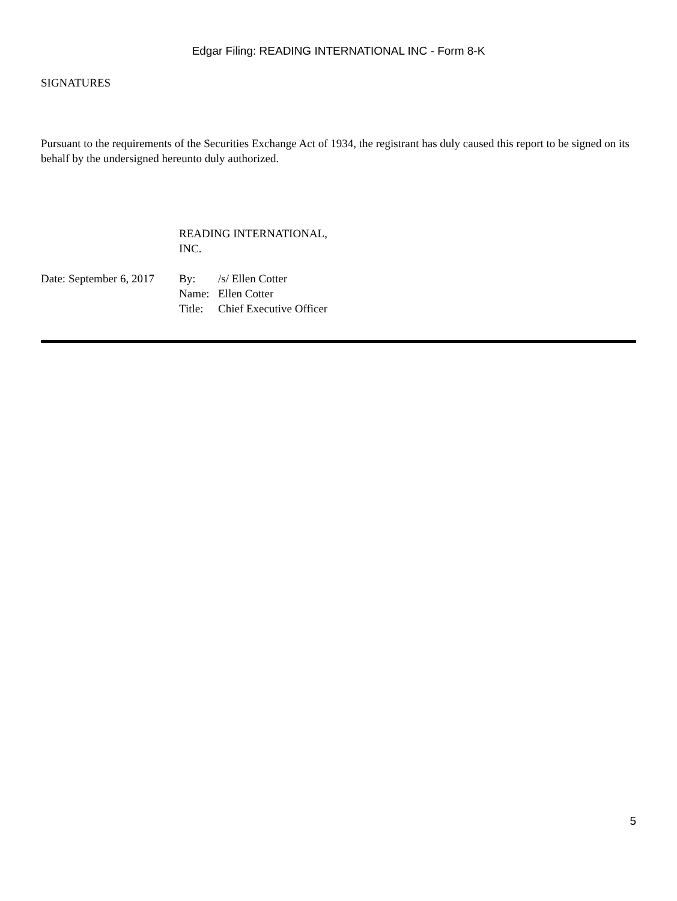Edgar Filing: READING INTERNATIONAL INC - Form 8-K
SIGNATURES
Pursuant to the requirements of the Securities Exchange Act of 1934, the registrant has duly caused this report to be signed on its behalf by the undersigned hereunto duly authorized.
| | READING INTERNATIONAL, INC. | |
| Date: September 6, 2017 | By: | /s/ Ellen Cotter |
| | Name: | Ellen Cotter |
| | Title: | Chief Executive Officer |
5